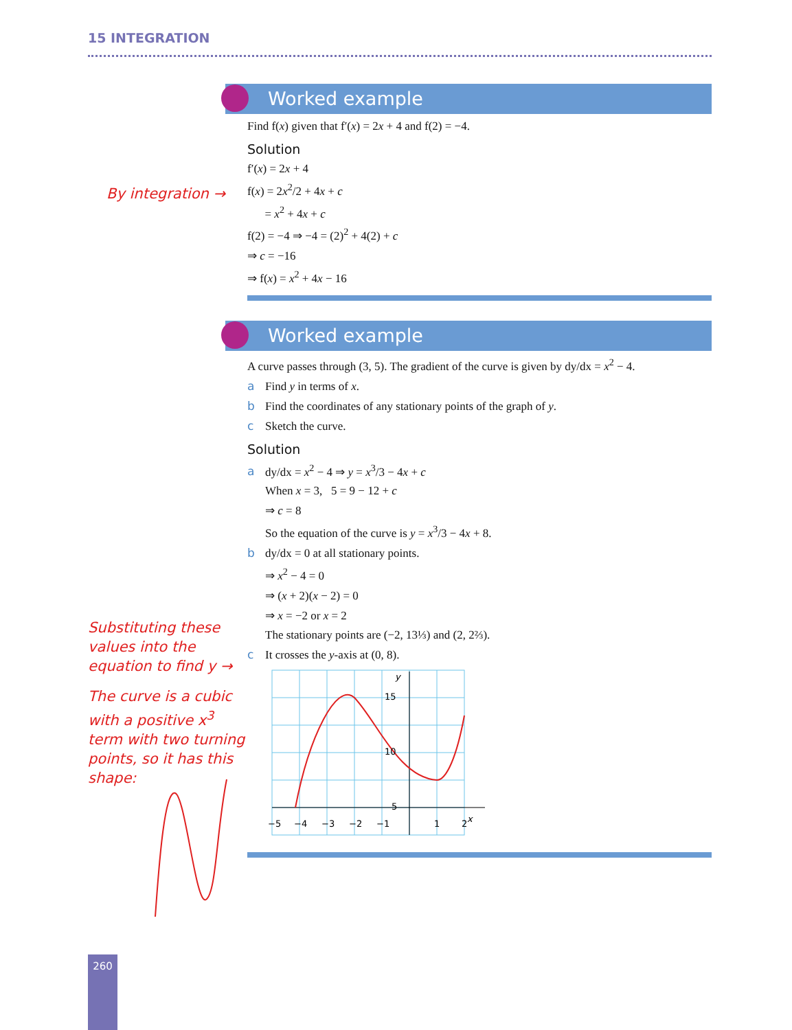15 INTEGRATION
Worked example
Find f(x) given that f′(x) = 2x + 4 and f(2) = −4.
Solution
f′(x) = 2x + 4
f(x) = 2x<sup>2</sup>/2 + 4x + c
= x<sup>2</sup> + 4x + c
f(2) = −4 ⇒ −4 = (2)<sup>2</sup> + 4(2) + c
⇒ c = −16
⇒ f(x) = x<sup>2</sup> + 4x − 16
By integration →
Worked example
A curve passes through (3, 5). The gradient of the curve is given by dy/dx = x<sup>2</sup> − 4.
a Find y in terms of x.
b Find the coordinates of any stationary points of the graph of y.
c Sketch the curve.
Solution
a dy/dx = x<sup>2</sup> − 4 ⇒ y = x<sup>3</sup>/3 − 4x + c
When x = 3, 5 = 9 − 12 + c
⇒ c = 8
So the equation of the curve is y = x<sup>3</sup>/3 − 4x + 8.
b dy/dx = 0 at all stationary points.
⇒ x<sup>2</sup> − 4 = 0
⇒ (x + 2)(x − 2) = 0
⇒ x = −2 or x = 2
The stationary points are (−2, 13⅓) and (2, 2⅔).
c It crosses the y-axis at (0, 8).
−5
−4
−3
−2
−1
1
2
15
10
5
x
y
Substituting these values into the equation to find y →
The curve is a cubic with a positive x<sup>3</sup> term with two turning points, so it has this shape:
260